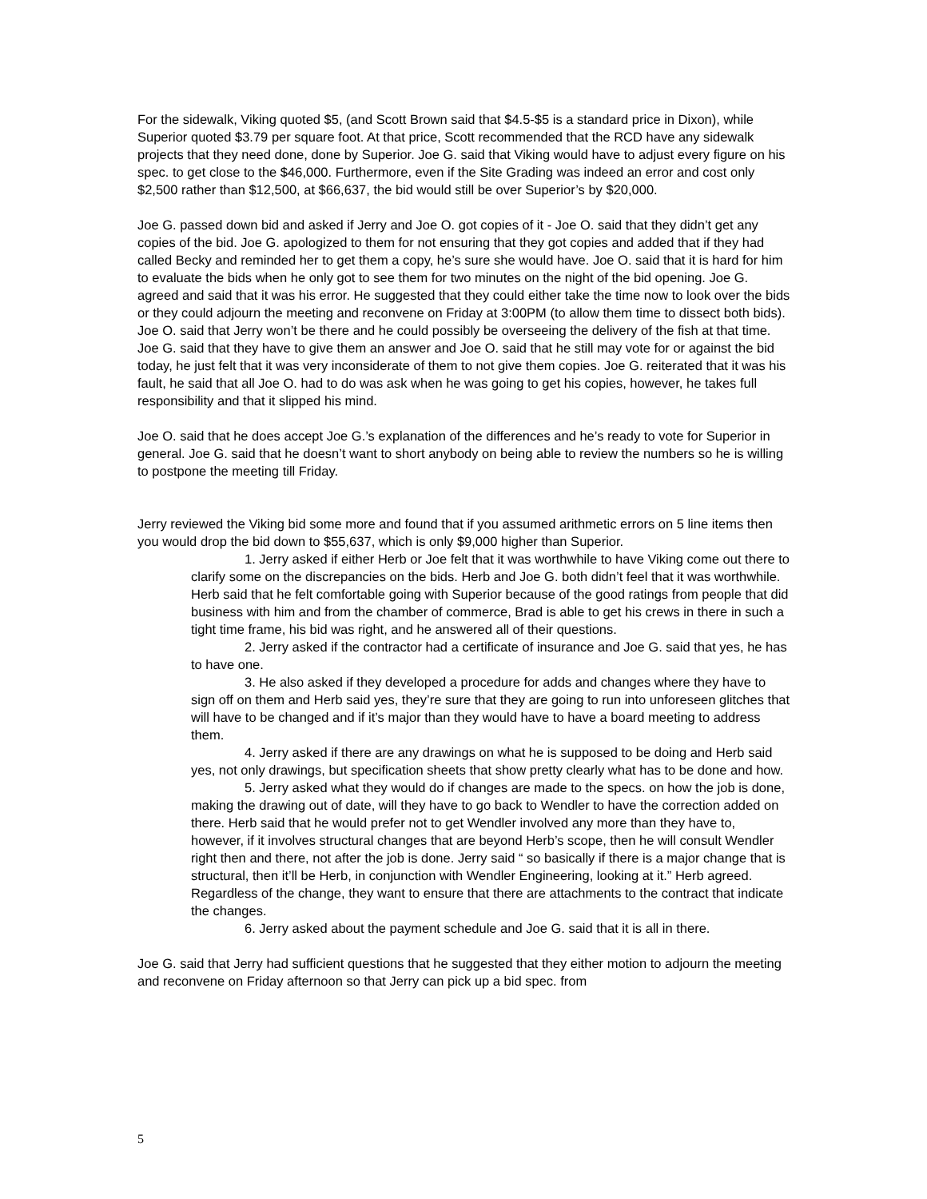For the sidewalk, Viking quoted $5, (and Scott Brown said that $4.5-$5 is a standard price in Dixon), while Superior quoted $3.79 per square foot. At that price, Scott recommended that the RCD have any sidewalk projects that they need done, done by Superior. Joe G. said that Viking would have to adjust every figure on his spec. to get close to the $46,000. Furthermore, even if the Site Grading was indeed an error and cost only $2,500 rather than $12,500, at $66,637, the bid would still be over Superior’s by $20,000.
Joe G. passed down bid and asked if Jerry and Joe O. got copies of it - Joe O. said that they didn’t get any copies of the bid. Joe G. apologized to them for not ensuring that they got copies and added that if they had called Becky and reminded her to get them a copy, he’s sure she would have. Joe O. said that it is hard for him to evaluate the bids when he only got to see them for two minutes on the night of the bid opening. Joe G. agreed and said that it was his error. He suggested that they could either take the time now to look over the bids or they could adjourn the meeting and reconvene on Friday at 3:00PM (to allow them time to dissect both bids). Joe O. said that Jerry won’t be there and he could possibly be overseeing the delivery of the fish at that time. Joe G. said that they have to give them an answer and Joe O. said that he still may vote for or against the bid today, he just felt that it was very inconsiderate of them to not give them copies. Joe G. reiterated that it was his fault, he said that all Joe O. had to do was ask when he was going to get his copies, however, he takes full responsibility and that it slipped his mind.
Joe O. said that he does accept Joe G.’s explanation of the differences and he’s ready to vote for Superior in general. Joe G. said that he doesn’t want to short anybody on being able to review the numbers so he is willing to postpone the meeting till Friday.
Jerry reviewed the Viking bid some more and found that if you assumed arithmetic errors on 5 line items then you would drop the bid down to $55,637, which is only $9,000 higher than Superior.
1. Jerry asked if either Herb or Joe felt that it was worthwhile to have Viking come out there to clarify some on the discrepancies on the bids. Herb and Joe G. both didn’t feel that it was worthwhile. Herb said that he felt comfortable going with Superior because of the good ratings from people that did business with him and from the chamber of commerce, Brad is able to get his crews in there in such a tight time frame, his bid was right, and he answered all of their questions.
2. Jerry asked if the contractor had a certificate of insurance and Joe G. said that yes, he has to have one.
3. He also asked if they developed a procedure for adds and changes where they have to sign off on them and Herb said yes, they’re sure that they are going to run into unforeseen glitches that will have to be changed and if it’s major than they would have to have a board meeting to address them.
4. Jerry asked if there are any drawings on what he is supposed to be doing and Herb said yes, not only drawings, but specification sheets that show pretty clearly what has to be done and how.
5. Jerry asked what they would do if changes are made to the specs. on how the job is done, making the drawing out of date, will they have to go back to Wendler to have the correction added on there. Herb said that he would prefer not to get Wendler involved any more than they have to, however, if it involves structural changes that are beyond Herb’s scope, then he will consult Wendler right then and there, not after the job is done. Jerry said “ so basically if there is a major change that is structural, then it’ll be Herb, in conjunction with Wendler Engineering, looking at it.” Herb agreed. Regardless of the change, they want to ensure that there are attachments to the contract that indicate the changes.
6. Jerry asked about the payment schedule and Joe G. said that it is all in there.
Joe G. said that Jerry had sufficient questions that he suggested that they either motion to adjourn the meeting and reconvene on Friday afternoon so that Jerry can pick up a bid spec. from
5